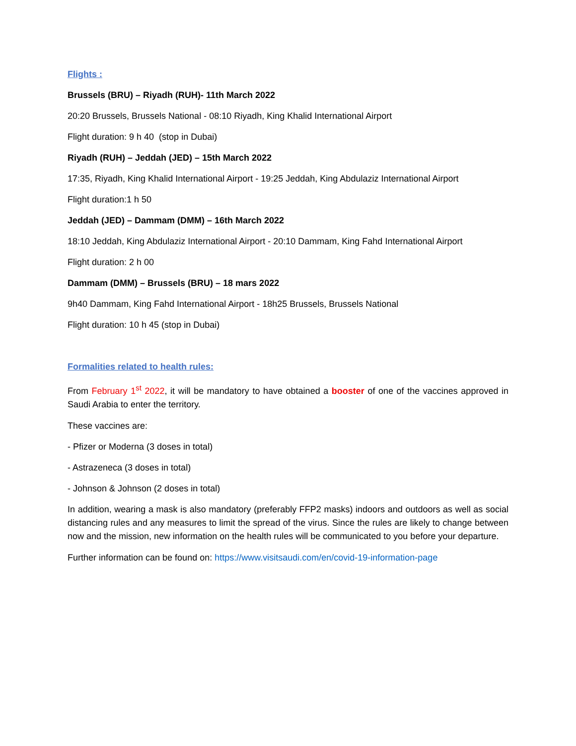Flights :
Brussels (BRU) – Riyadh (RUH)- 11th March 2022
20:20 Brussels, Brussels National - 08:10 Riyadh, King Khalid International Airport
Flight duration: 9 h 40 (stop in Dubai)
Riyadh (RUH) – Jeddah (JED) – 15th March 2022
17:35, Riyadh, King Khalid International Airport - 19:25 Jeddah, King Abdulaziz International Airport
Flight duration:1 h 50
Jeddah (JED) – Dammam (DMM) – 16th March 2022
18:10 Jeddah, King Abdulaziz International Airport - 20:10 Dammam, King Fahd International Airport
Flight duration: 2 h 00
Dammam (DMM) – Brussels (BRU) – 18 mars 2022
9h40 Dammam, King Fahd International Airport - 18h25 Brussels, Brussels National
Flight duration: 10 h 45 (stop in Dubai)
Formalities related to health rules:
From February 1<sup>st</sup> 2022, it will be mandatory to have obtained a booster of one of the vaccines approved in Saudi Arabia to enter the territory.
These vaccines are:
- Pfizer or Moderna (3 doses in total)
- Astrazeneca (3 doses in total)
- Johnson & Johnson (2 doses in total)
In addition, wearing a mask is also mandatory (preferably FFP2 masks) indoors and outdoors as well as social distancing rules and any measures to limit the spread of the virus. Since the rules are likely to change between now and the mission, new information on the health rules will be communicated to you before your departure.
Further information can be found on: https://www.visitsaudi.com/en/covid-19-information-page